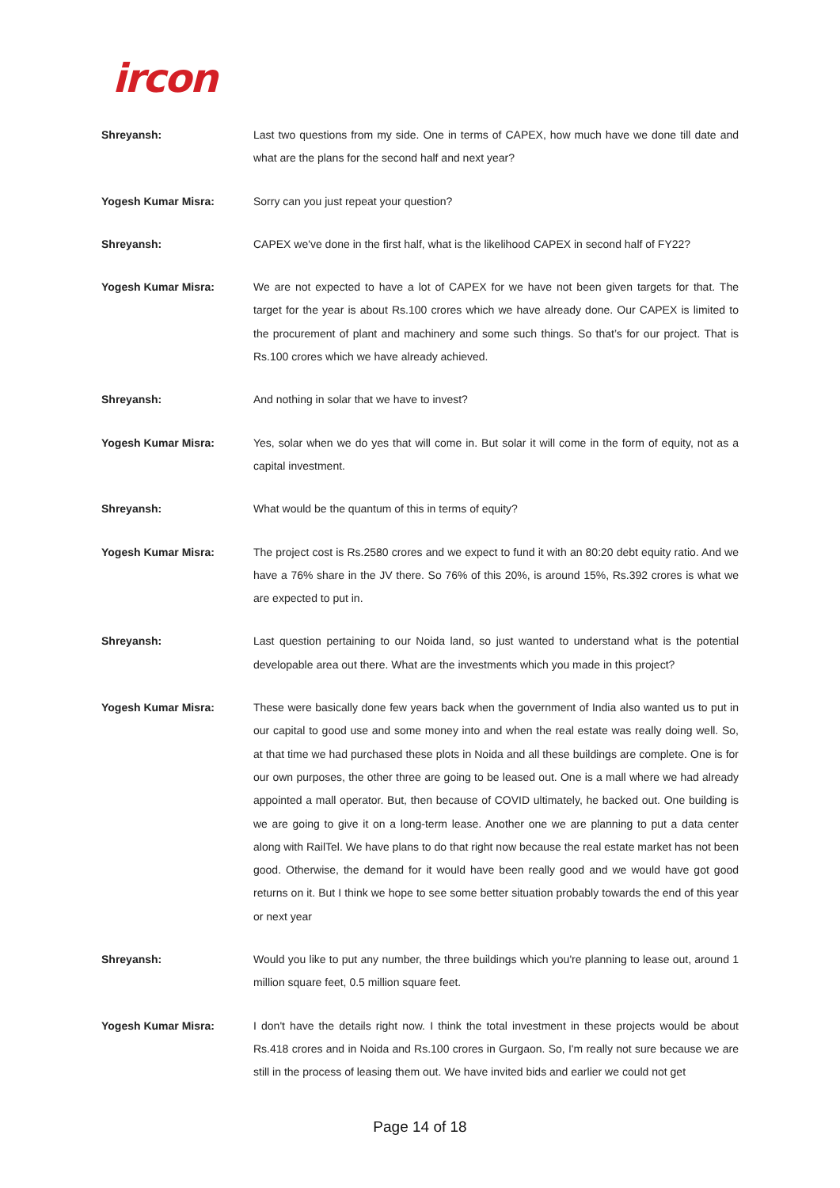ircon
Shreyansh: Last two questions from my side. One in terms of CAPEX, how much have we done till date and what are the plans for the second half and next year?
Yogesh Kumar Misra: Sorry can you just repeat your question?
Shreyansh: CAPEX we've done in the first half, what is the likelihood CAPEX in second half of FY22?
Yogesh Kumar Misra: We are not expected to have a lot of CAPEX for we have not been given targets for that. The target for the year is about Rs.100 crores which we have already done. Our CAPEX is limited to the procurement of plant and machinery and some such things. So that’s for our project. That is Rs.100 crores which we have already achieved.
Shreyansh: And nothing in solar that we have to invest?
Yogesh Kumar Misra: Yes, solar when we do yes that will come in. But solar it will come in the form of equity, not as a capital investment.
Shreyansh: What would be the quantum of this in terms of equity?
Yogesh Kumar Misra: The project cost is Rs.2580 crores and we expect to fund it with an 80:20 debt equity ratio. And we have a 76% share in the JV there. So 76% of this 20%, is around 15%, Rs.392 crores is what we are expected to put in.
Shreyansh: Last question pertaining to our Noida land, so just wanted to understand what is the potential developable area out there. What are the investments which you made in this project?
Yogesh Kumar Misra: These were basically done few years back when the government of India also wanted us to put in our capital to good use and some money into and when the real estate was really doing well. So, at that time we had purchased these plots in Noida and all these buildings are complete. One is for our own purposes, the other three are going to be leased out. One is a mall where we had already appointed a mall operator. But, then because of COVID ultimately, he backed out. One building is we are going to give it on a long-term lease. Another one we are planning to put a data center along with RailTel. We have plans to do that right now because the real estate market has not been good. Otherwise, the demand for it would have been really good and we would have got good returns on it. But I think we hope to see some better situation probably towards the end of this year or next year
Shreyansh: Would you like to put any number, the three buildings which you're planning to lease out, around 1 million square feet, 0.5 million square feet.
Yogesh Kumar Misra: I don't have the details right now. I think the total investment in these projects would be about Rs.418 crores and in Noida and Rs.100 crores in Gurgaon. So, I'm really not sure because we are still in the process of leasing them out. We have invited bids and earlier we could not get
Page 14 of 18